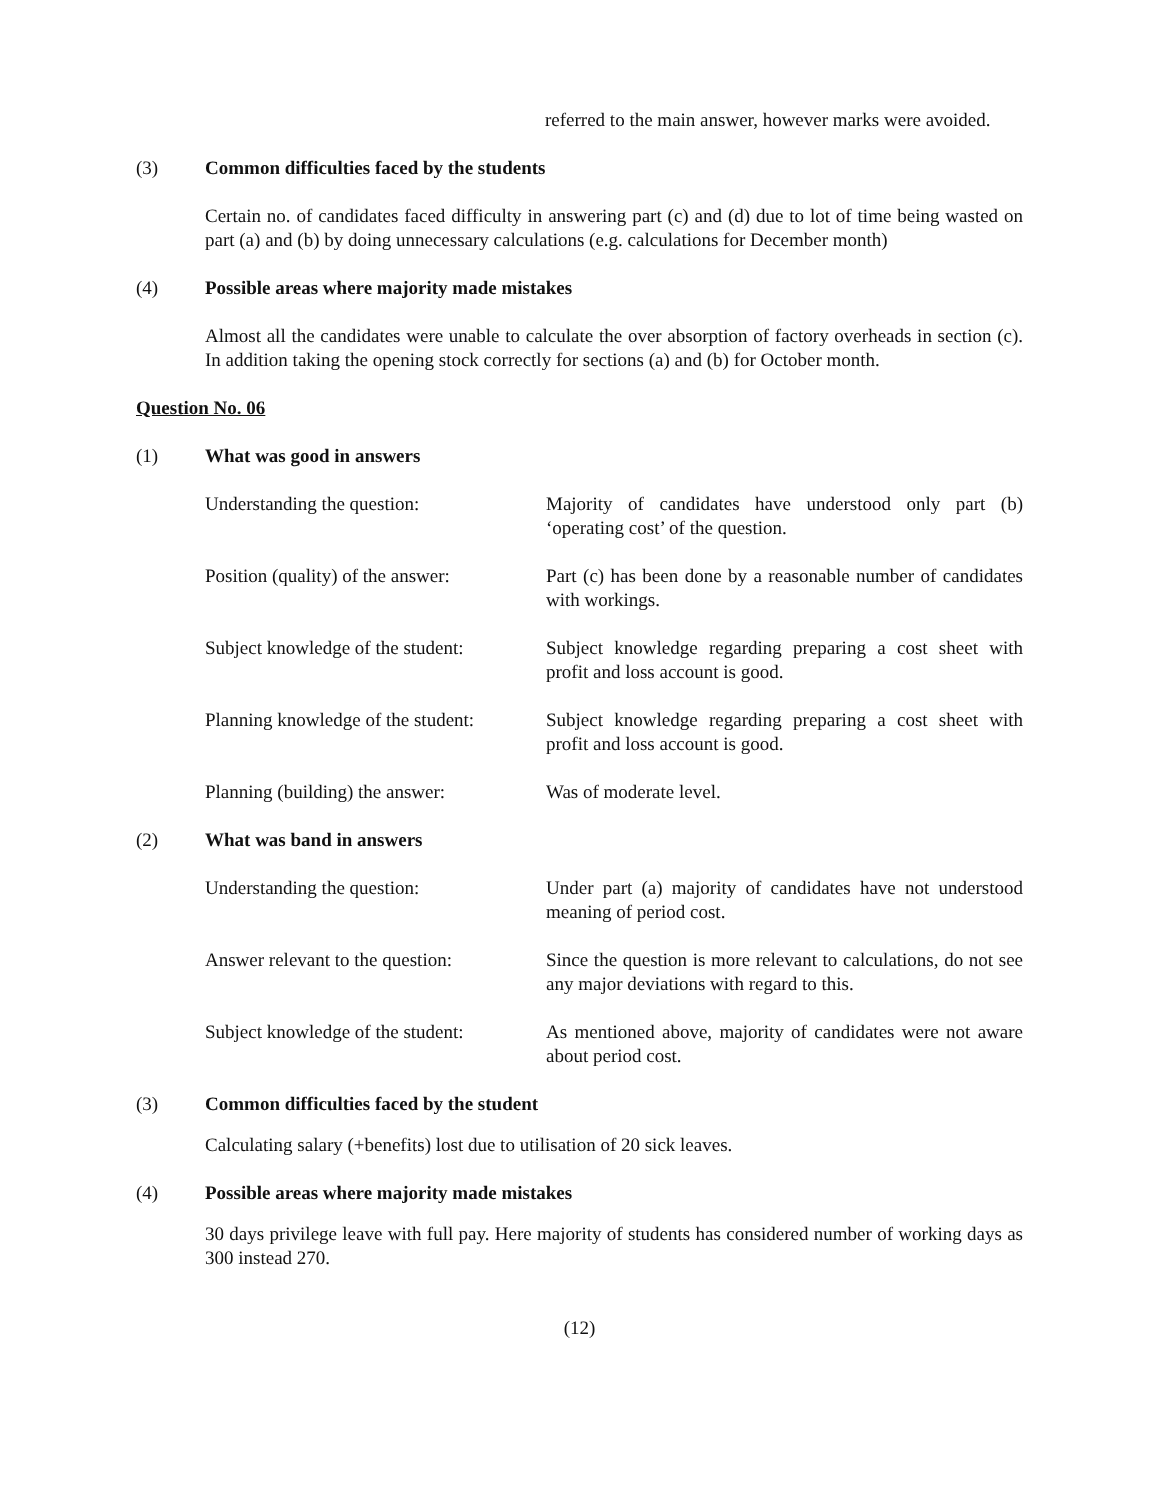referred to the main answer, however marks were avoided.
(3) Common difficulties faced by the students
Certain no. of candidates faced difficulty in answering part (c) and (d) due to lot of time being wasted on part (a) and (b) by doing unnecessary calculations (e.g. calculations for December month)
(4) Possible areas where majority made mistakes
Almost all the candidates were unable to calculate the over absorption of factory overheads in section (c). In addition taking the opening stock correctly for sections (a) and (b) for October month.
Question No. 06
(1) What was good in answers
Understanding the question: Majority of candidates have understood only part (b) ‘operating cost’ of the question.
Position (quality) of the answer:
Part (c) has been done by a reasonable number of candidates with workings.
Subject knowledge of the student:
Subject knowledge regarding preparing a cost sheet with profit and loss account is good.
Planning knowledge of the student:
Subject knowledge regarding preparing a cost sheet with profit and loss account is good.
Planning (building) the answer:
Was of moderate level.
(2) What was band in answers
Understanding the question: Under part (a) majority of candidates have not understood meaning of period cost.
Answer relevant to the question:
Since the question is more relevant to calculations, do not see any major deviations with regard to this.
Subject knowledge of the student:
As mentioned above, majority of candidates were not aware about period cost.
(3) Common difficulties faced by the student
Calculating salary (+benefits) lost due to utilisation of 20 sick leaves.
(4) Possible areas where majority made mistakes
30 days privilege leave with full pay. Here majority of students has considered number of working days as 300 instead 270.
(12)